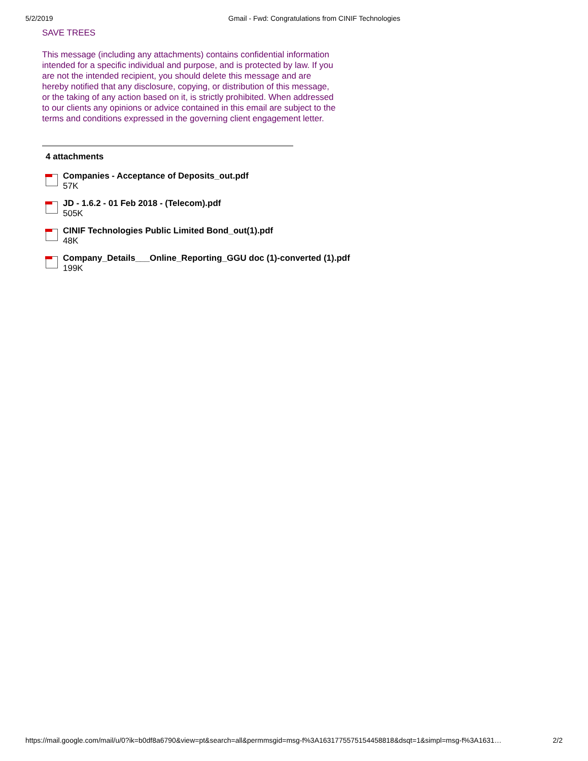5/2/2019 Gmail - Fwd: Congratulations from CINIF Technologies
SAVE TREES
This message (including any attachments) contains confidential information intended for a specific individual and purpose, and is protected by law. If you are not the intended recipient, you should delete this message and are hereby notified that any disclosure, copying, or distribution of this message, or the taking of any action based on it, is strictly prohibited. When addressed to our clients any opinions or advice contained in this email are subject to the terms and conditions expressed in the governing client engagement letter.
4 attachments
Companies - Acceptance of Deposits_out.pdf
57K
JD - 1.6.2 - 01 Feb 2018 - (Telecom).pdf
505K
CINIF Technologies Public Limited Bond_out(1).pdf
48K
Company_Details___Online_Reporting_GGU doc (1)-converted (1).pdf
199K
https://mail.google.com/mail/u/0?ik=b0df8a6790&view=pt&search=all&permmsgid=msg-f%3A1631775575154458818&dsqt=1&simpl=msg-f%3A1631… 2/2